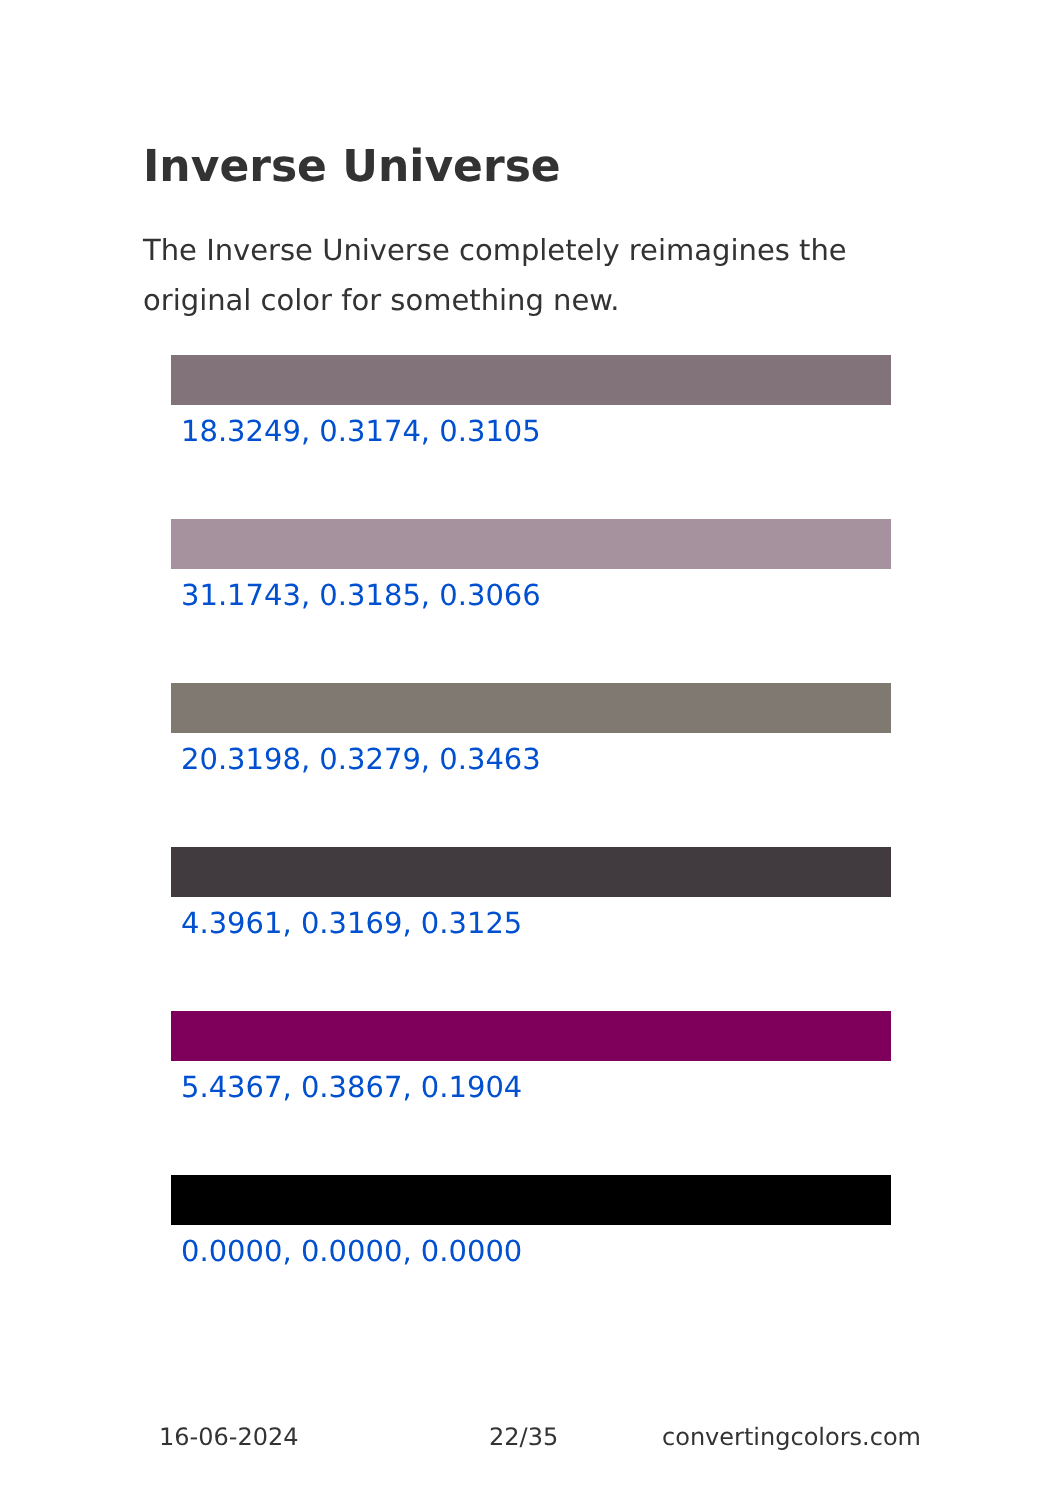Inverse Universe
The Inverse Universe completely reimagines the original color for something new.
18.3249, 0.3174, 0.3105
31.1743, 0.3185, 0.3066
20.3198, 0.3279, 0.3463
4.3961, 0.3169, 0.3125
5.4367, 0.3867, 0.1904
0.0000, 0.0000, 0.0000
16-06-2024 22/35 convertingcolors.com